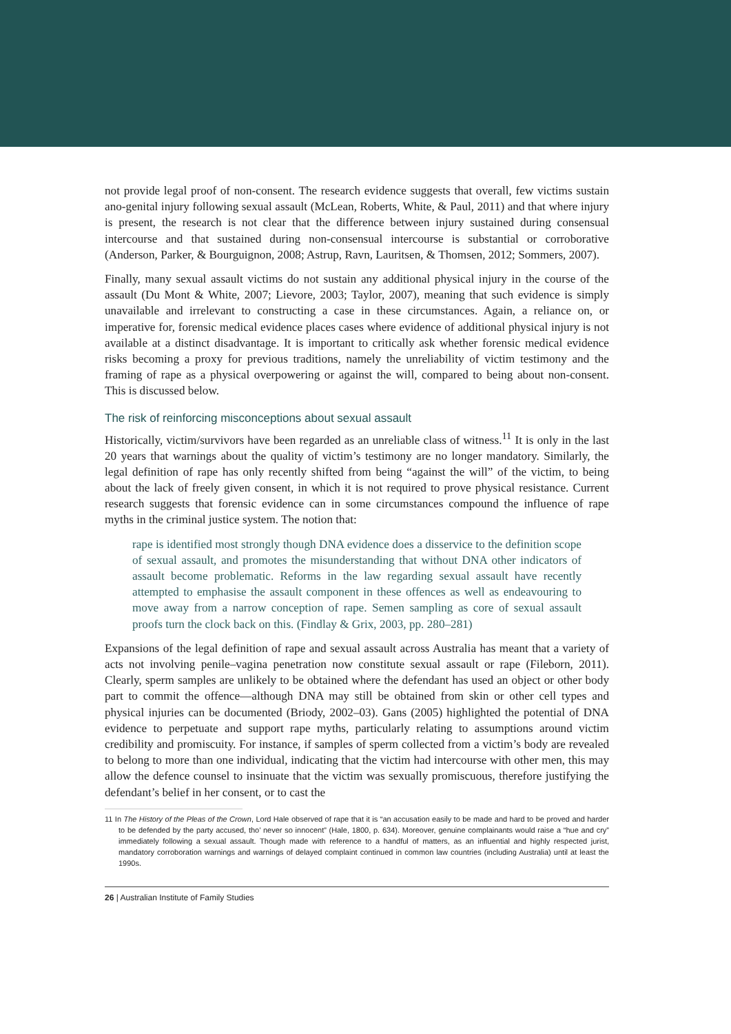not provide legal proof of non-consent. The research evidence suggests that overall, few victims sustain ano-genital injury following sexual assault (McLean, Roberts, White, & Paul, 2011) and that where injury is present, the research is not clear that the difference between injury sustained during consensual intercourse and that sustained during non-consensual intercourse is substantial or corroborative (Anderson, Parker, & Bourguignon, 2008; Astrup, Ravn, Lauritsen, & Thomsen, 2012; Sommers, 2007).
Finally, many sexual assault victims do not sustain any additional physical injury in the course of the assault (Du Mont & White, 2007; Lievore, 2003; Taylor, 2007), meaning that such evidence is simply unavailable and irrelevant to constructing a case in these circumstances. Again, a reliance on, or imperative for, forensic medical evidence places cases where evidence of additional physical injury is not available at a distinct disadvantage. It is important to critically ask whether forensic medical evidence risks becoming a proxy for previous traditions, namely the unreliability of victim testimony and the framing of rape as a physical overpowering or against the will, compared to being about non-consent. This is discussed below.
The risk of reinforcing misconceptions about sexual assault
Historically, victim/survivors have been regarded as an unreliable class of witness.<sup>11</sup> It is only in the last 20 years that warnings about the quality of victim’s testimony are no longer mandatory. Similarly, the legal definition of rape has only recently shifted from being “against the will” of the victim, to being about the lack of freely given consent, in which it is not required to prove physical resistance. Current research suggests that forensic evidence can in some circumstances compound the influence of rape myths in the criminal justice system. The notion that:
rape is identified most strongly though DNA evidence does a disservice to the definition scope of sexual assault, and promotes the misunderstanding that without DNA other indicators of assault become problematic. Reforms in the law regarding sexual assault have recently attempted to emphasise the assault component in these offences as well as endeavouring to move away from a narrow conception of rape. Semen sampling as core of sexual assault proofs turn the clock back on this. (Findlay & Grix, 2003, pp. 280–281)
Expansions of the legal definition of rape and sexual assault across Australia has meant that a variety of acts not involving penile–vagina penetration now constitute sexual assault or rape (Fileborn, 2011). Clearly, sperm samples are unlikely to be obtained where the defendant has used an object or other body part to commit the offence—although DNA may still be obtained from skin or other cell types and physical injuries can be documented (Briody, 2002–03). Gans (2005) highlighted the potential of DNA evidence to perpetuate and support rape myths, particularly relating to assumptions around victim credibility and promiscuity. For instance, if samples of sperm collected from a victim’s body are revealed to belong to more than one individual, indicating that the victim had intercourse with other men, this may allow the defence counsel to insinuate that the victim was sexually promiscuous, therefore justifying the defendant’s belief in her consent, or to cast the
11 In The History of the Pleas of the Crown, Lord Hale observed of rape that it is “an accusation easily to be made and hard to be proved and harder to be defended by the party accused, tho’ never so innocent” (Hale, 1800, p. 634). Moreover, genuine complainants would raise a “hue and cry” immediately following a sexual assault. Though made with reference to a handful of matters, as an influential and highly respected jurist, mandatory corroboration warnings and warnings of delayed complaint continued in common law countries (including Australia) until at least the 1990s.
26 | Australian Institute of Family Studies